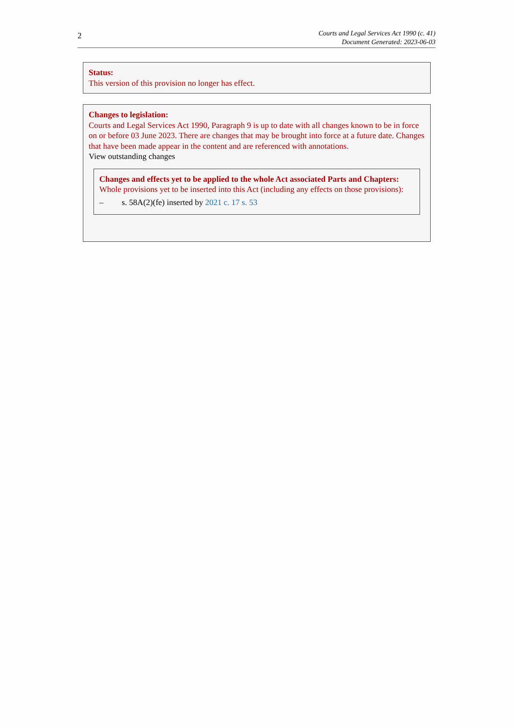2
Courts and Legal Services Act 1990 (c. 41)
Document Generated: 2023-06-03
Status:
This version of this provision no longer has effect.
Changes to legislation:
Courts and Legal Services Act 1990, Paragraph 9 is up to date with all changes known to be in force on or before 03 June 2023. There are changes that may be brought into force at a future date. Changes that have been made appear in the content and are referenced with annotations.
View outstanding changes
Changes and effects yet to be applied to the whole Act associated Parts and Chapters:
Whole provisions yet to be inserted into this Act (including any effects on those provisions):
– s. 58A(2)(fe) inserted by 2021 c. 17 s. 53